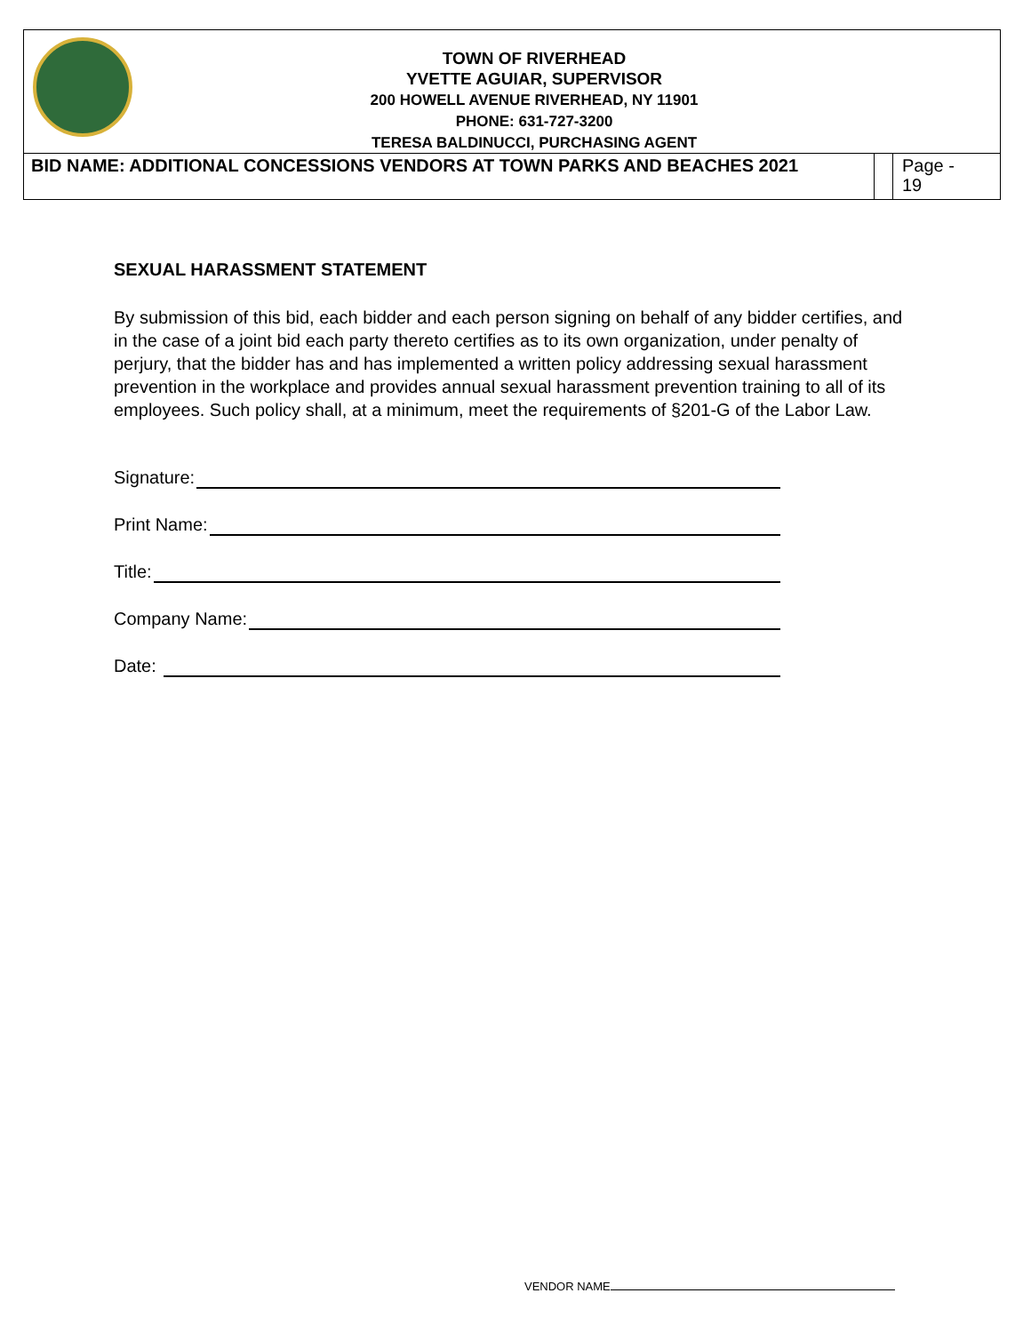| TOWN OF RIVERHEAD YVETTE AGUIAR, SUPERVISOR 200 HOWELL AVENUE RIVERHEAD, NY 11901 PHONE: 631-727-3200 TERESA BALDINUCCI, PURCHASING AGENT | | |
| BID NAME: ADDITIONAL CONCESSIONS VENDORS AT TOWN PARKS AND BEACHES 2021 | | Page - 19 |
SEXUAL HARASSMENT STATEMENT
By submission of this bid, each bidder and each person signing on behalf of any bidder certifies, and in the case of a joint bid each party thereto certifies as to its own organization, under penalty of perjury, that the bidder has and has implemented a written policy addressing sexual harassment prevention in the workplace and provides annual sexual harassment prevention training to all of its employees. Such policy shall, at a minimum, meet the requirements of §201-G of the Labor Law.
Signature:
Print Name:
Title:
Company Name:
Date:
VENDOR NAME